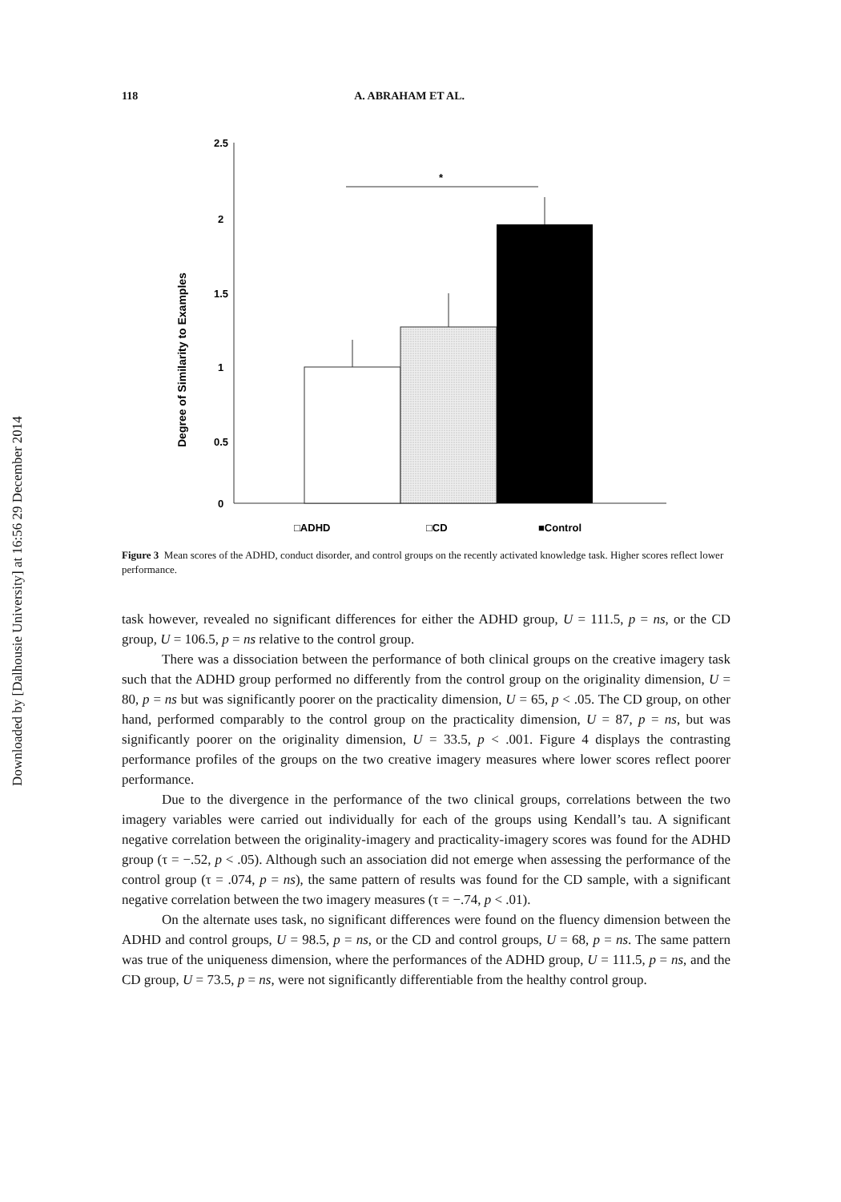Downloaded by [Dalhousie University] at 16:56 29 December 2014
118 A. ABRAHAM ET AL.
2.5
2
1.5
1
0.5
0
Degree of Similarity to Examples
*
□ADHD
□CD
■Control
Figure 3 Mean scores of the ADHD, conduct disorder, and control groups on the recently activated knowledge task. Higher scores reflect lower performance.
task however, revealed no significant differences for either the ADHD group, U = 111.5, p = ns, or the CD group, U = 106.5, p = ns relative to the control group.
There was a dissociation between the performance of both clinical groups on the creative imagery task such that the ADHD group performed no differently from the control group on the originality dimension, U = 80, p = ns but was significantly poorer on the practicality dimension, U = 65, p < .05. The CD group, on other hand, performed comparably to the control group on the practicality dimension, U = 87, p = ns, but was significantly poorer on the originality dimension, U = 33.5, p < .001. Figure 4 displays the contrasting performance profiles of the groups on the two creative imagery measures where lower scores reflect poorer performance.
Due to the divergence in the performance of the two clinical groups, correlations between the two imagery variables were carried out individually for each of the groups using Kendall’s tau. A significant negative correlation between the originality-imagery and practicality-imagery scores was found for the ADHD group (τ = −.52, p < .05). Although such an association did not emerge when assessing the performance of the control group (τ = .074, p = ns), the same pattern of results was found for the CD sample, with a significant negative correlation between the two imagery measures (τ = −.74, p < .01).
On the alternate uses task, no significant differences were found on the fluency dimension between the ADHD and control groups, U = 98.5, p = ns, or the CD and control groups, U = 68, p = ns. The same pattern was true of the uniqueness dimension, where the performances of the ADHD group, U = 111.5, p = ns, and the CD group, U = 73.5, p = ns, were not significantly differentiable from the healthy control group.